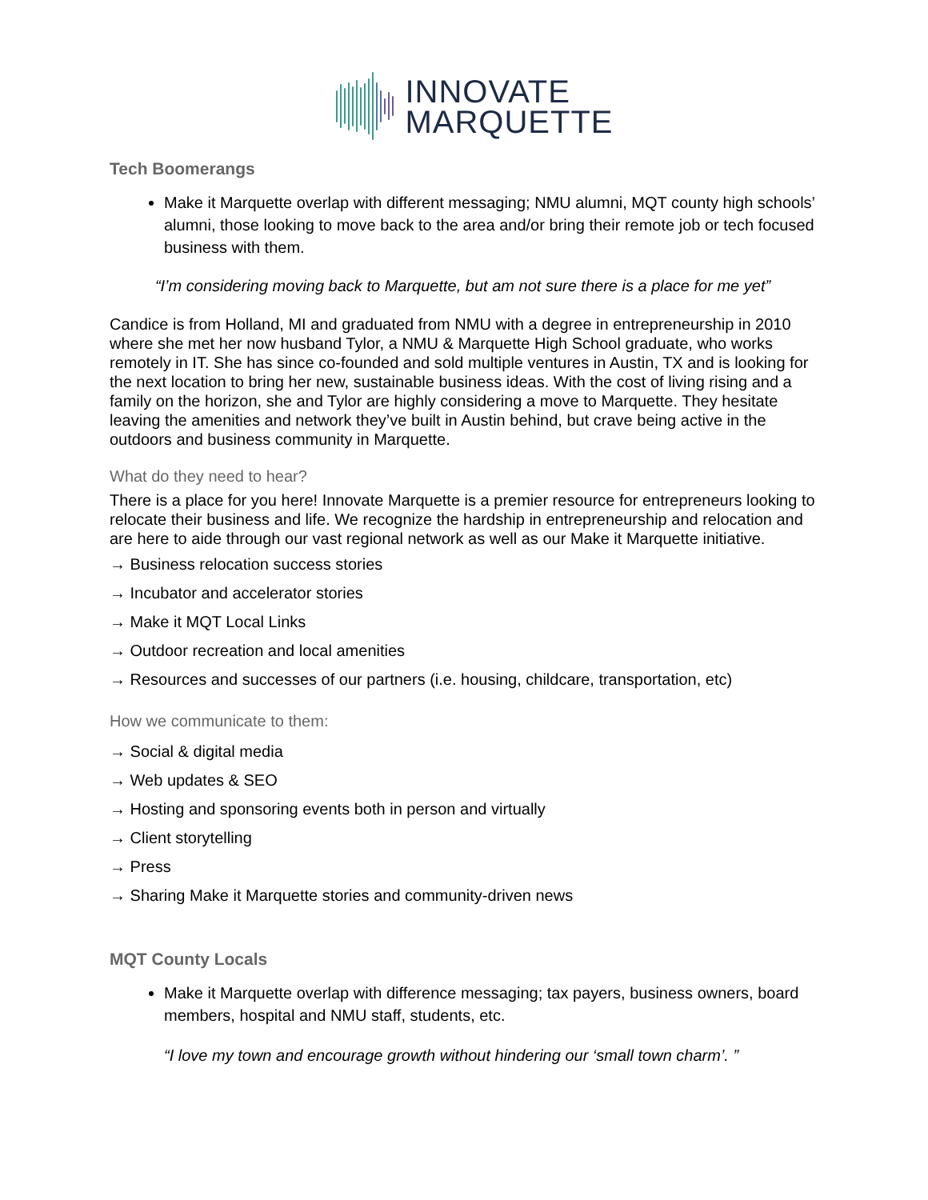INNOVATE
MARQUETTE
Tech Boomerangs
Make it Marquette overlap with different messaging; NMU alumni, MQT county high schools’ alumni, those looking to move back to the area and/or bring their remote job or tech focused business with them.
“I’m considering moving back to Marquette, but am not sure there is a place for me yet”
Candice is from Holland, MI and graduated from NMU with a degree in entrepreneurship in 2010 where she met her now husband Tylor, a NMU & Marquette High School graduate, who works remotely in IT. She has since co-founded and sold multiple ventures in Austin, TX and is looking for the next location to bring her new, sustainable business ideas. With the cost of living rising and a family on the horizon, she and Tylor are highly considering a move to Marquette. They hesitate leaving the amenities and network they’ve built in Austin behind, but crave being active in the outdoors and business community in Marquette.
What do they need to hear?
There is a place for you here! Innovate Marquette is a premier resource for entrepreneurs looking to relocate their business and life. We recognize the hardship in entrepreneurship and relocation and are here to aide through our vast regional network as well as our Make it Marquette initiative.
→ Business relocation success stories
→ Incubator and accelerator stories
→ Make it MQT Local Links
→ Outdoor recreation and local amenities
→ Resources and successes of our partners (i.e. housing, childcare, transportation, etc)
How we communicate to them:
→ Social & digital media
→ Web updates & SEO
→ Hosting and sponsoring events both in person and virtually
→ Client storytelling
→ Press
→ Sharing Make it Marquette stories and community-driven news
MQT County Locals
Make it Marquette overlap with difference messaging; tax payers, business owners, board members, hospital and NMU staff, students, etc.
“I love my town and encourage growth without hindering our ‘small town charm’. ”